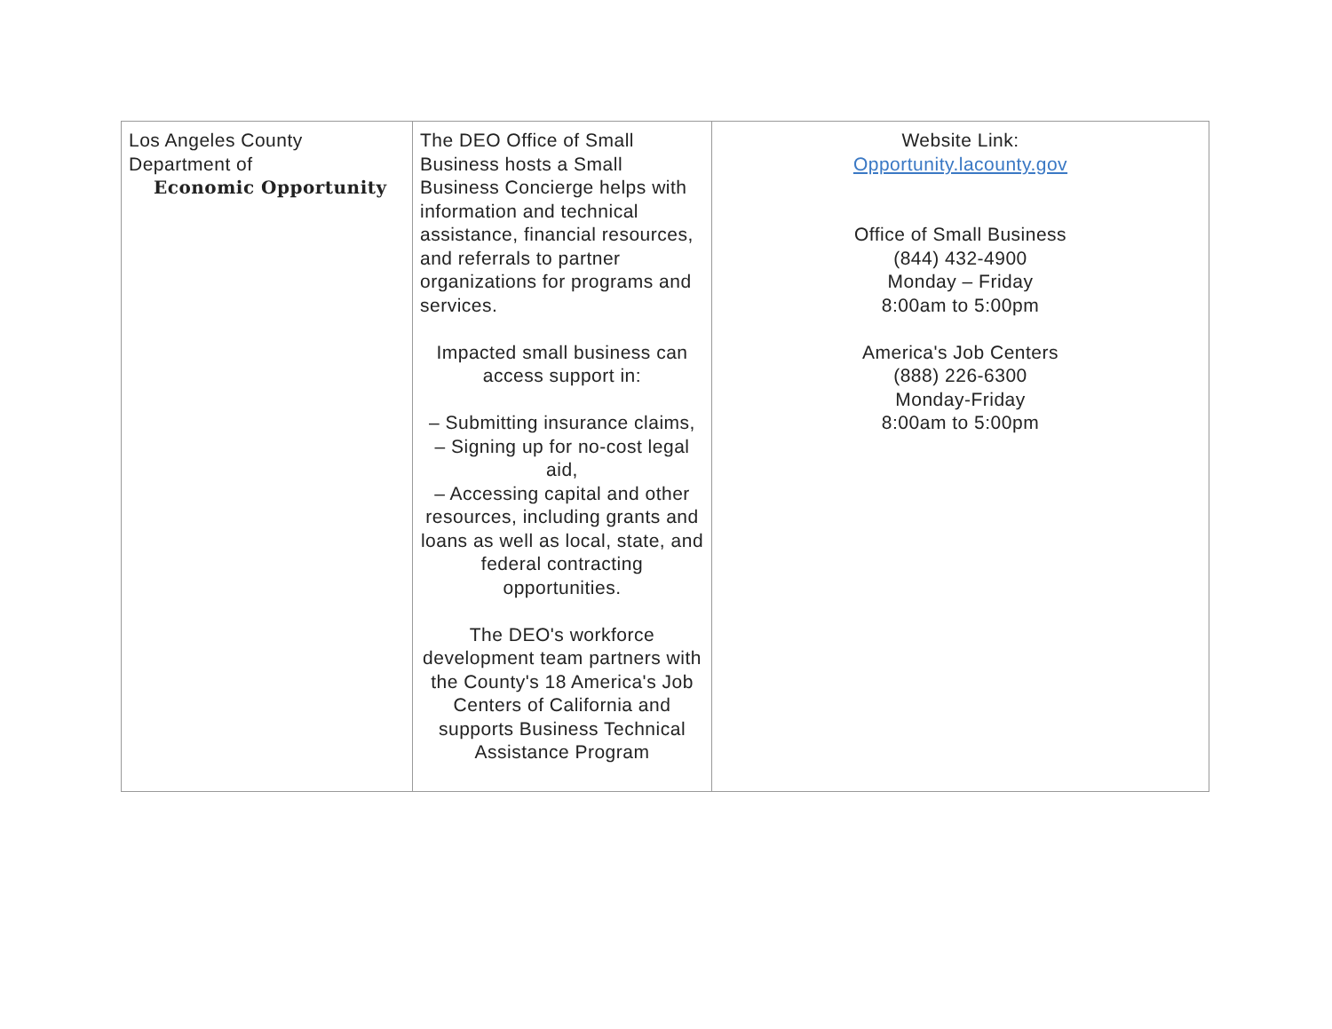| Los Angeles County Department of Economic Opportunity | The DEO Office of Small Business hosts a Small Business Concierge helps with information and technical assistance, financial resources, and referrals to partner organizations for programs and services. Impacted small business can access support in: – Submitting insurance claims, – Signing up for no-cost legal aid, – Accessing capital and other resources, including grants and loans as well as local, state, and federal contracting opportunities. The DEO's workforce development team partners with the County's 18 America's Job Centers of California and supports Business Technical Assistance Program | Website Link: Opportunity.lacounty.gov Office of Small Business (844) 432-4900 Monday – Friday 8:00am to 5:00pm America's Job Centers (888) 226-6300 Monday-Friday 8:00am to 5:00pm |